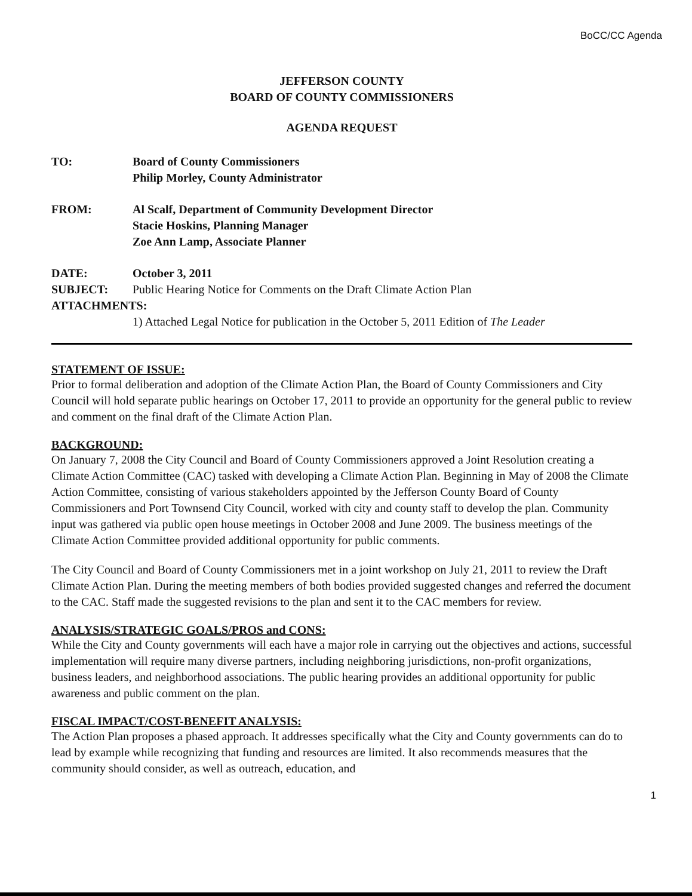BoCC/CC Agenda
JEFFERSON COUNTY
BOARD OF COUNTY COMMISSIONERS
AGENDA REQUEST
| TO: | Board of County Commissioners Philip Morley, County Administrator |
| FROM: | Al Scalf, Department of Community Development Director Stacie Hoskins, Planning Manager Zoe Ann Lamp, Associate Planner |
| DATE: | October 3, 2011 |
| SUBJECT: | Public Hearing Notice for Comments on the Draft Climate Action Plan |
| ATTACHMENTS: | |
| | 1) Attached Legal Notice for publication in the October 5, 2011 Edition of The Leader |
STATEMENT OF ISSUE:
Prior to formal deliberation and adoption of the Climate Action Plan, the Board of County Commissioners and City Council will hold separate public hearings on October 17, 2011 to provide an opportunity for the general public to review and comment on the final draft of the Climate Action Plan.
BACKGROUND:
On January 7, 2008 the City Council and Board of County Commissioners approved a Joint Resolution creating a Climate Action Committee (CAC) tasked with developing a Climate Action Plan. Beginning in May of 2008 the Climate Action Committee, consisting of various stakeholders appointed by the Jefferson County Board of County Commissioners and Port Townsend City Council, worked with city and county staff to develop the plan. Community input was gathered via public open house meetings in October 2008 and June 2009. The business meetings of the Climate Action Committee provided additional opportunity for public comments.
The City Council and Board of County Commissioners met in a joint workshop on July 21, 2011 to review the Draft Climate Action Plan. During the meeting members of both bodies provided suggested changes and referred the document to the CAC. Staff made the suggested revisions to the plan and sent it to the CAC members for review.
ANALYSIS/STRATEGIC GOALS/PROS and CONS:
While the City and County governments will each have a major role in carrying out the objectives and actions, successful implementation will require many diverse partners, including neighboring jurisdictions, non-profit organizations, business leaders, and neighborhood associations. The public hearing provides an additional opportunity for public awareness and public comment on the plan.
FISCAL IMPACT/COST-BENEFIT ANALYSIS:
The Action Plan proposes a phased approach. It addresses specifically what the City and County governments can do to lead by example while recognizing that funding and resources are limited. It also recommends measures that the community should consider, as well as outreach, education, and
1